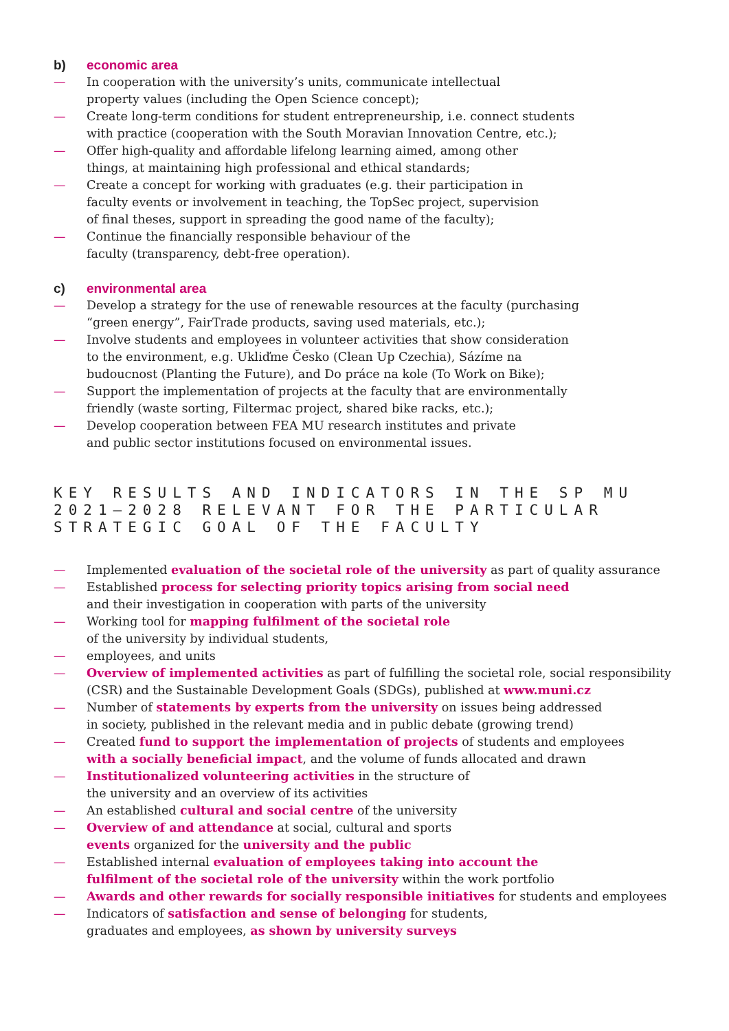b) economic area
— In cooperation with the university’s units, communicate intellectual
property values (including the Open Science concept);
— Create long-term conditions for student entrepreneurship, i.e. connect students
with practice (cooperation with the South Moravian Innovation Centre, etc.);
— Offer high-quality and affordable lifelong learning aimed, among other
things, at maintaining high professional and ethical standards;
— Create a concept for working with graduates (e.g. their participation in
faculty events or involvement in teaching, the TopSec project, supervision
of final theses, support in spreading the good name of the faculty);
— Continue the financially responsible behaviour of the
faculty (transparency, debt-free operation).
c) environmental area
— Develop a strategy for the use of renewable resources at the faculty (purchasing
“green energy”, FairTrade products, saving used materials, etc.);
— Involve students and employees in volunteer activities that show consideration
to the environment, e.g. Ukliďme Česko (Clean Up Czechia), Sázíme na
budoucnost (Planting the Future), and Do práce na kole (To Work on Bike);
— Support the implementation of projects at the faculty that are environmentally
friendly (waste sorting, Filtermac project, shared bike racks, etc.);
— Develop cooperation between FEA MU research institutes and private
and public sector institutions focused on environmental issues.
KEY RESULTS AND INDICATORS IN THE SP MU
2021–2028 RELEVANT FOR THE PARTICULAR
STRATEGIC GOAL OF THE FACULTY
— Implemented evaluation of the societal role of the university as part of quality assurance
— Established process for selecting priority topics arising from social need
and their investigation in cooperation with parts of the university
— Working tool for mapping fulfilment of the societal role
of the university by individual students,
— employees, and units
— Overview of implemented activities as part of fulfilling the societal role, social responsibility
(CSR) and the Sustainable Development Goals (SDGs), published at www.muni.cz
— Number of statements by experts from the university on issues being addressed
in society, published in the relevant media and in public debate (growing trend)
— Created fund to support the implementation of projects of students and employees
with a socially beneficial impact, and the volume of funds allocated and drawn
— Institutionalized volunteering activities in the structure of
the university and an overview of its activities
— An established cultural and social centre of the university
— Overview of and attendance at social, cultural and sports
events organized for the university and the public
— Established internal evaluation of employees taking into account the
fulfilment of the societal role of the university within the work portfolio
— Awards and other rewards for socially responsible initiatives for students and employees
— Indicators of satisfaction and sense of belonging for students,
graduates and employees, as shown by university surveys